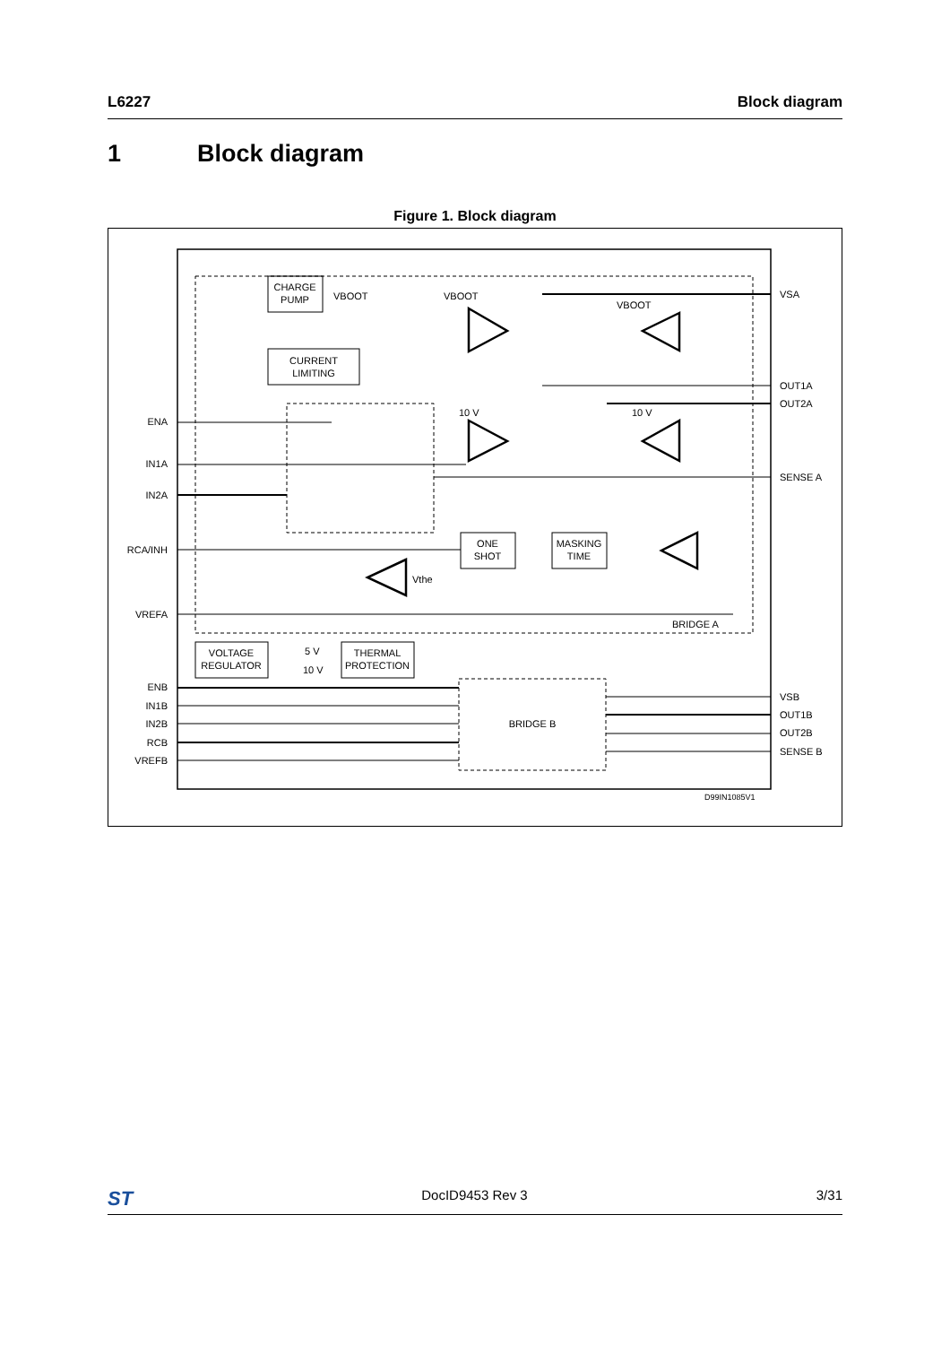L6227 Block diagram
1 Block diagram
Figure 1. Block diagram
CHARGE
PUMP
CURRENT
LIMITING
ONE
SHOT
MASKING
TIME
VOLTAGE
REGULATOR
THERMAL
PROTECTION
BRIDGE B
ENA
IN1A
IN2A
RCA/INH
VREFA
ENB
IN1B
IN2B
RCB
VREFB
VSA
OUT1A
OUT2A
SENSE A
VSB
OUT1B
OUT2B
SENSE B
VBOOT
VBOOT
VBOOT
10 V
10 V
Vthe
BRIDGE A
5 V
10 V
D99IN1085V1
ST DocID9453 Rev 3 3/31